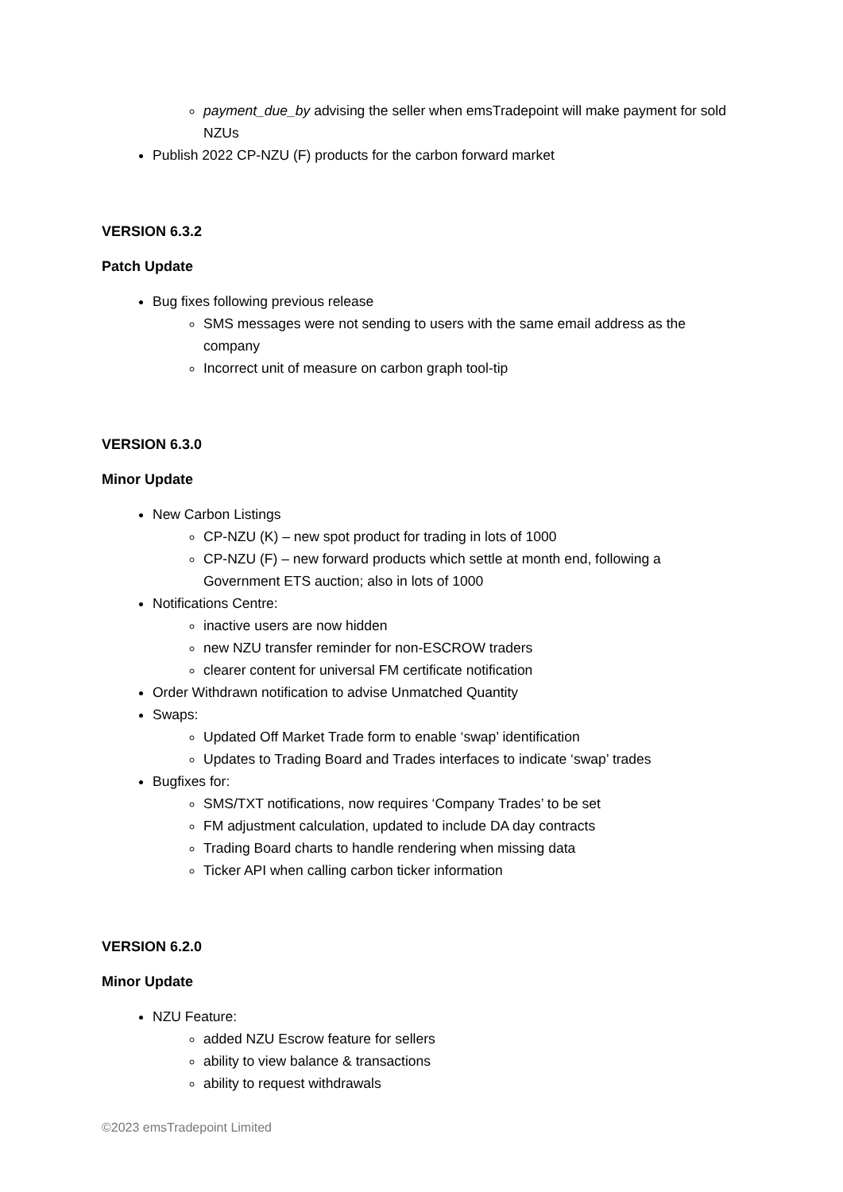payment_due_by advising the seller when emsTradepoint will make payment for sold NZUs
Publish 2022 CP-NZU (F) products for the carbon forward market
VERSION 6.3.2
Patch Update
Bug fixes following previous release
SMS messages were not sending to users with the same email address as the company
Incorrect unit of measure on carbon graph tool-tip
VERSION 6.3.0
Minor Update
New Carbon Listings
CP-NZU (K) – new spot product for trading in lots of 1000
CP-NZU (F) – new forward products which settle at month end, following a Government ETS auction; also in lots of 1000
Notifications Centre:
inactive users are now hidden
new NZU transfer reminder for non-ESCROW traders
clearer content for universal FM certificate notification
Order Withdrawn notification to advise Unmatched Quantity
Swaps:
Updated Off Market Trade form to enable ‘swap’ identification
Updates to Trading Board and Trades interfaces to indicate ‘swap’ trades
Bugfixes for:
SMS/TXT notifications, now requires ‘Company Trades’ to be set
FM adjustment calculation, updated to include DA day contracts
Trading Board charts to handle rendering when missing data
Ticker API when calling carbon ticker information
VERSION 6.2.0
Minor Update
NZU Feature:
added NZU Escrow feature for sellers
ability to view balance & transactions
ability to request withdrawals
©2023 emsTradepoint Limited